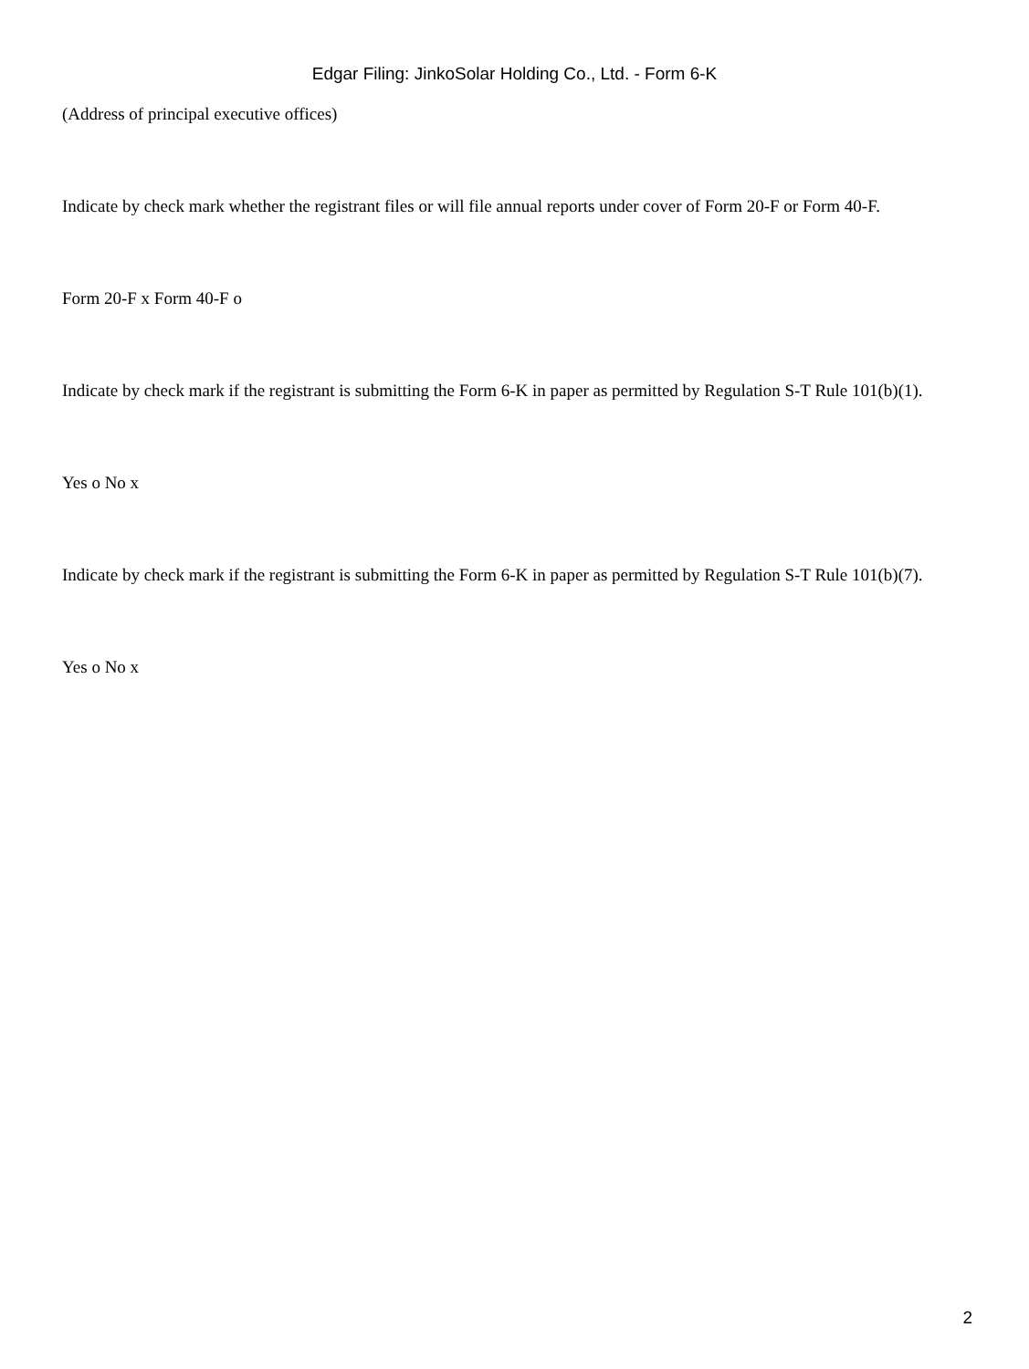Edgar Filing: JinkoSolar Holding Co., Ltd. - Form 6-K
(Address of principal executive offices)
Indicate by check mark whether the registrant files or will file annual reports under cover of Form 20-F or Form 40-F.
Form 20-F x Form 40-F o
Indicate by check mark if the registrant is submitting the Form 6-K in paper as permitted by Regulation S-T Rule 101(b)(1).
Yes o No x
Indicate by check mark if the registrant is submitting the Form 6-K in paper as permitted by Regulation S-T Rule 101(b)(7).
Yes o No x
2